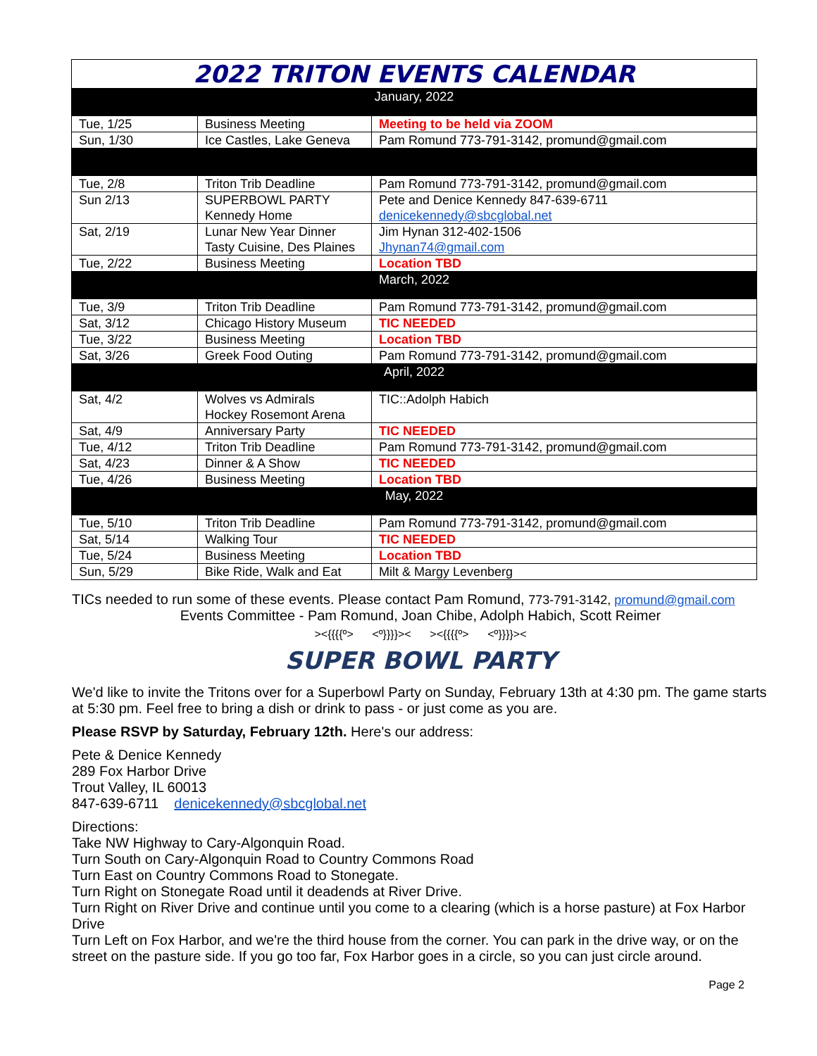| 2022 TRITON EVENTS CALENDAR | | |
| January, 2022 | | |
| Tue, 1/25 | Business Meeting | Meeting to be held via ZOOM |
| Sun, 1/30 | Ice Castles, Lake Geneva | Pam Romund 773-791-3142, promund@gmail.com |
| Tue, 2/8 | Triton Trib Deadline | Pam Romund 773-791-3142, promund@gmail.com |
| Sun 2/13 | SUPERBOWL PARTY Kennedy Home | Pete and Denice Kennedy 847-639-6711 denicekennedy@sbcglobal.net |
| Sat, 2/19 | Lunar New Year Dinner Tasty Cuisine, Des Plaines | Jim Hynan 312-402-1506 Jhynan74@gmail.com |
| Tue, 2/22 | Business Meeting | Location TBD |
| March, 2022 | | |
| Tue, 3/9 | Triton Trib Deadline | Pam Romund 773-791-3142, promund@gmail.com |
| Sat, 3/12 | Chicago History Museum | TIC NEEDED |
| Tue, 3/22 | Business Meeting | Location TBD |
| Sat, 3/26 | Greek Food Outing | Pam Romund 773-791-3142, promund@gmail.com |
| April, 2022 | | |
| Sat, 4/2 | Wolves vs Admirals Hockey Rosemont Arena | TIC::Adolph Habich |
| Sat, 4/9 | Anniversary Party | TIC NEEDED |
| Tue, 4/12 | Triton Trib Deadline | Pam Romund 773-791-3142, promund@gmail.com |
| Sat, 4/23 | Dinner & A Show | TIC NEEDED |
| Tue, 4/26 | Business Meeting | Location TBD |
| May, 2022 | | |
| Tue, 5/10 | Triton Trib Deadline | Pam Romund 773-791-3142, promund@gmail.com |
| Sat, 5/14 | Walking Tour | TIC NEEDED |
| Tue, 5/24 | Business Meeting | Location TBD |
| Sun, 5/29 | Bike Ride, Walk and Eat | Milt & Margy Levenberg |
TICs needed to run some of these events. Please contact Pam Romund, 773-791-3142, promund@gmail.com
Events Committee - Pam Romund, Joan Chibe, Adolph Habich, Scott Reimer
><{{{{º> <º}}}}>< ><{{{{º> <º}}}}><
SUPER BOWL PARTY
We'd like to invite the Tritons over for a Superbowl Party on Sunday, February 13th at 4:30 pm. The game starts at 5:30 pm. Feel free to bring a dish or drink to pass - or just come as you are.
Please RSVP by Saturday, February 12th. Here's our address:
Pete & Denice Kennedy
289 Fox Harbor Drive
Trout Valley, IL 60013
847-639-6711 denicekennedy@sbcglobal.net
Directions:
Take NW Highway to Cary-Algonquin Road.
Turn South on Cary-Algonquin Road to Country Commons Road
Turn East on Country Commons Road to Stonegate.
Turn Right on Stonegate Road until it deadends at River Drive.
Turn Right on River Drive and continue until you come to a clearing (which is a horse pasture) at Fox Harbor Drive
Turn Left on Fox Harbor, and we're the third house from the corner. You can park in the drive way, or on the street on the pasture side. If you go too far, Fox Harbor goes in a circle, so you can just circle around.
Page 2